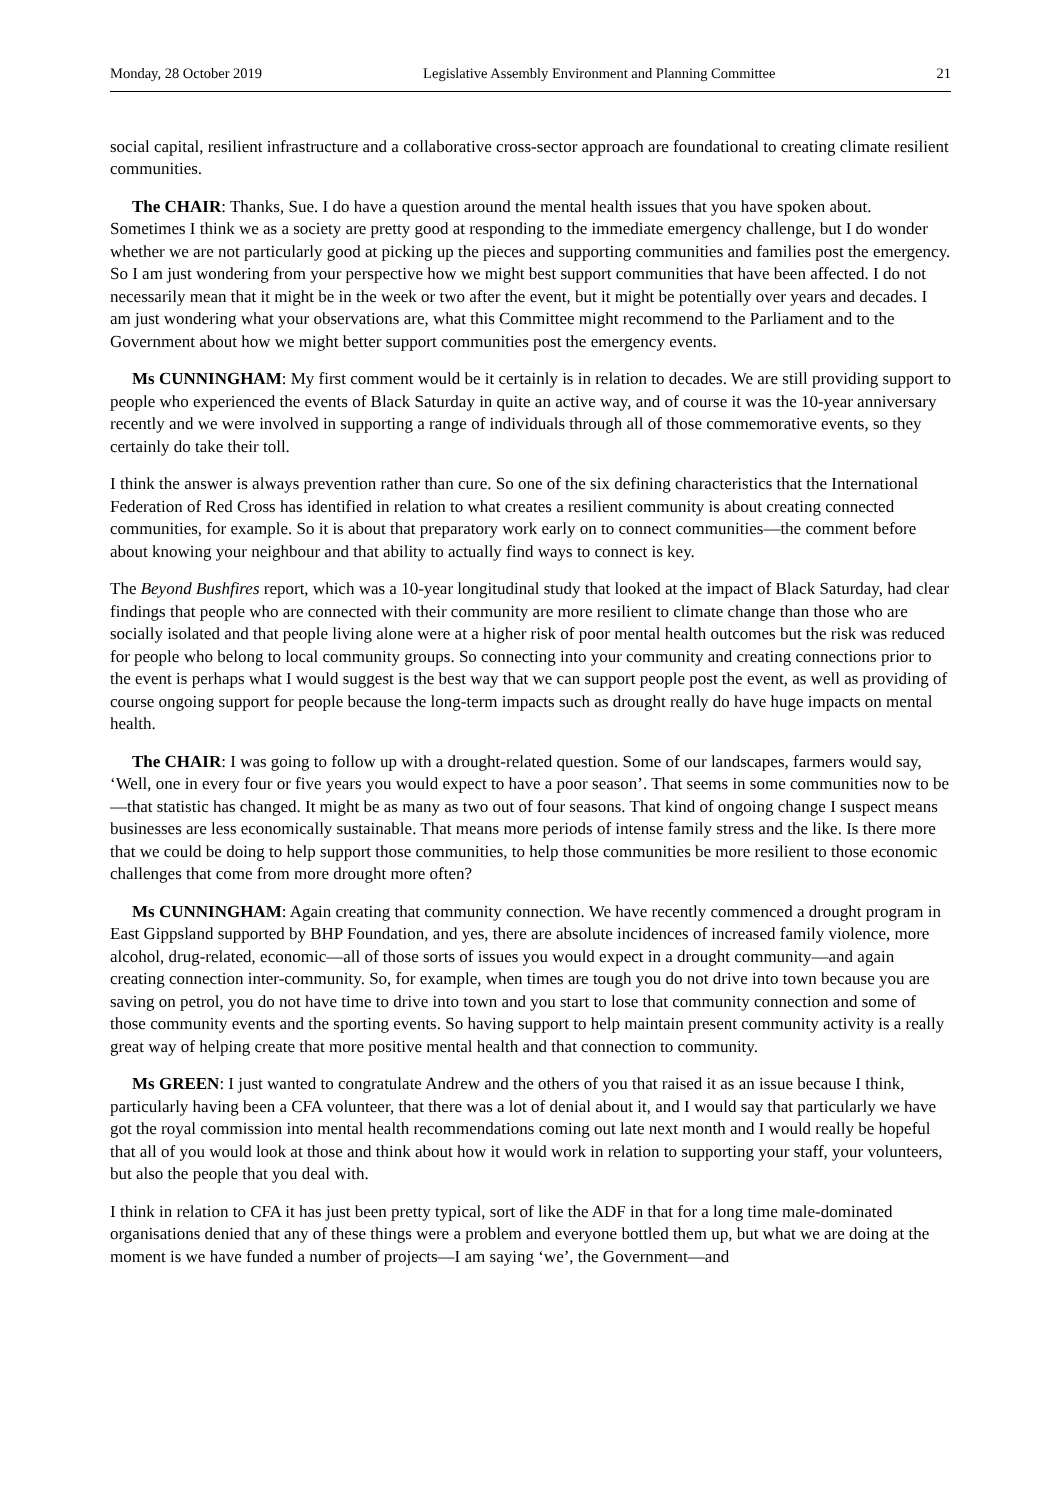Monday, 28 October 2019 Legislative Assembly Environment and Planning Committee 21
social capital, resilient infrastructure and a collaborative cross-sector approach are foundational to creating climate resilient communities.
The CHAIR: Thanks, Sue. I do have a question around the mental health issues that you have spoken about. Sometimes I think we as a society are pretty good at responding to the immediate emergency challenge, but I do wonder whether we are not particularly good at picking up the pieces and supporting communities and families post the emergency. So I am just wondering from your perspective how we might best support communities that have been affected. I do not necessarily mean that it might be in the week or two after the event, but it might be potentially over years and decades. I am just wondering what your observations are, what this Committee might recommend to the Parliament and to the Government about how we might better support communities post the emergency events.
Ms CUNNINGHAM: My first comment would be it certainly is in relation to decades. We are still providing support to people who experienced the events of Black Saturday in quite an active way, and of course it was the 10-year anniversary recently and we were involved in supporting a range of individuals through all of those commemorative events, so they certainly do take their toll.
I think the answer is always prevention rather than cure. So one of the six defining characteristics that the International Federation of Red Cross has identified in relation to what creates a resilient community is about creating connected communities, for example. So it is about that preparatory work early on to connect communities—the comment before about knowing your neighbour and that ability to actually find ways to connect is key.
The Beyond Bushfires report, which was a 10-year longitudinal study that looked at the impact of Black Saturday, had clear findings that people who are connected with their community are more resilient to climate change than those who are socially isolated and that people living alone were at a higher risk of poor mental health outcomes but the risk was reduced for people who belong to local community groups. So connecting into your community and creating connections prior to the event is perhaps what I would suggest is the best way that we can support people post the event, as well as providing of course ongoing support for people because the long-term impacts such as drought really do have huge impacts on mental health.
The CHAIR: I was going to follow up with a drought-related question. Some of our landscapes, farmers would say, ‘Well, one in every four or five years you would expect to have a poor season’. That seems in some communities now to be—that statistic has changed. It might be as many as two out of four seasons. That kind of ongoing change I suspect means businesses are less economically sustainable. That means more periods of intense family stress and the like. Is there more that we could be doing to help support those communities, to help those communities be more resilient to those economic challenges that come from more drought more often?
Ms CUNNINGHAM: Again creating that community connection. We have recently commenced a drought program in East Gippsland supported by BHP Foundation, and yes, there are absolute incidences of increased family violence, more alcohol, drug-related, economic—all of those sorts of issues you would expect in a drought community—and again creating connection inter-community. So, for example, when times are tough you do not drive into town because you are saving on petrol, you do not have time to drive into town and you start to lose that community connection and some of those community events and the sporting events. So having support to help maintain present community activity is a really great way of helping create that more positive mental health and that connection to community.
Ms GREEN: I just wanted to congratulate Andrew and the others of you that raised it as an issue because I think, particularly having been a CFA volunteer, that there was a lot of denial about it, and I would say that particularly we have got the royal commission into mental health recommendations coming out late next month and I would really be hopeful that all of you would look at those and think about how it would work in relation to supporting your staff, your volunteers, but also the people that you deal with.
I think in relation to CFA it has just been pretty typical, sort of like the ADF in that for a long time male-dominated organisations denied that any of these things were a problem and everyone bottled them up, but what we are doing at the moment is we have funded a number of projects—I am saying ‘we’, the Government—and